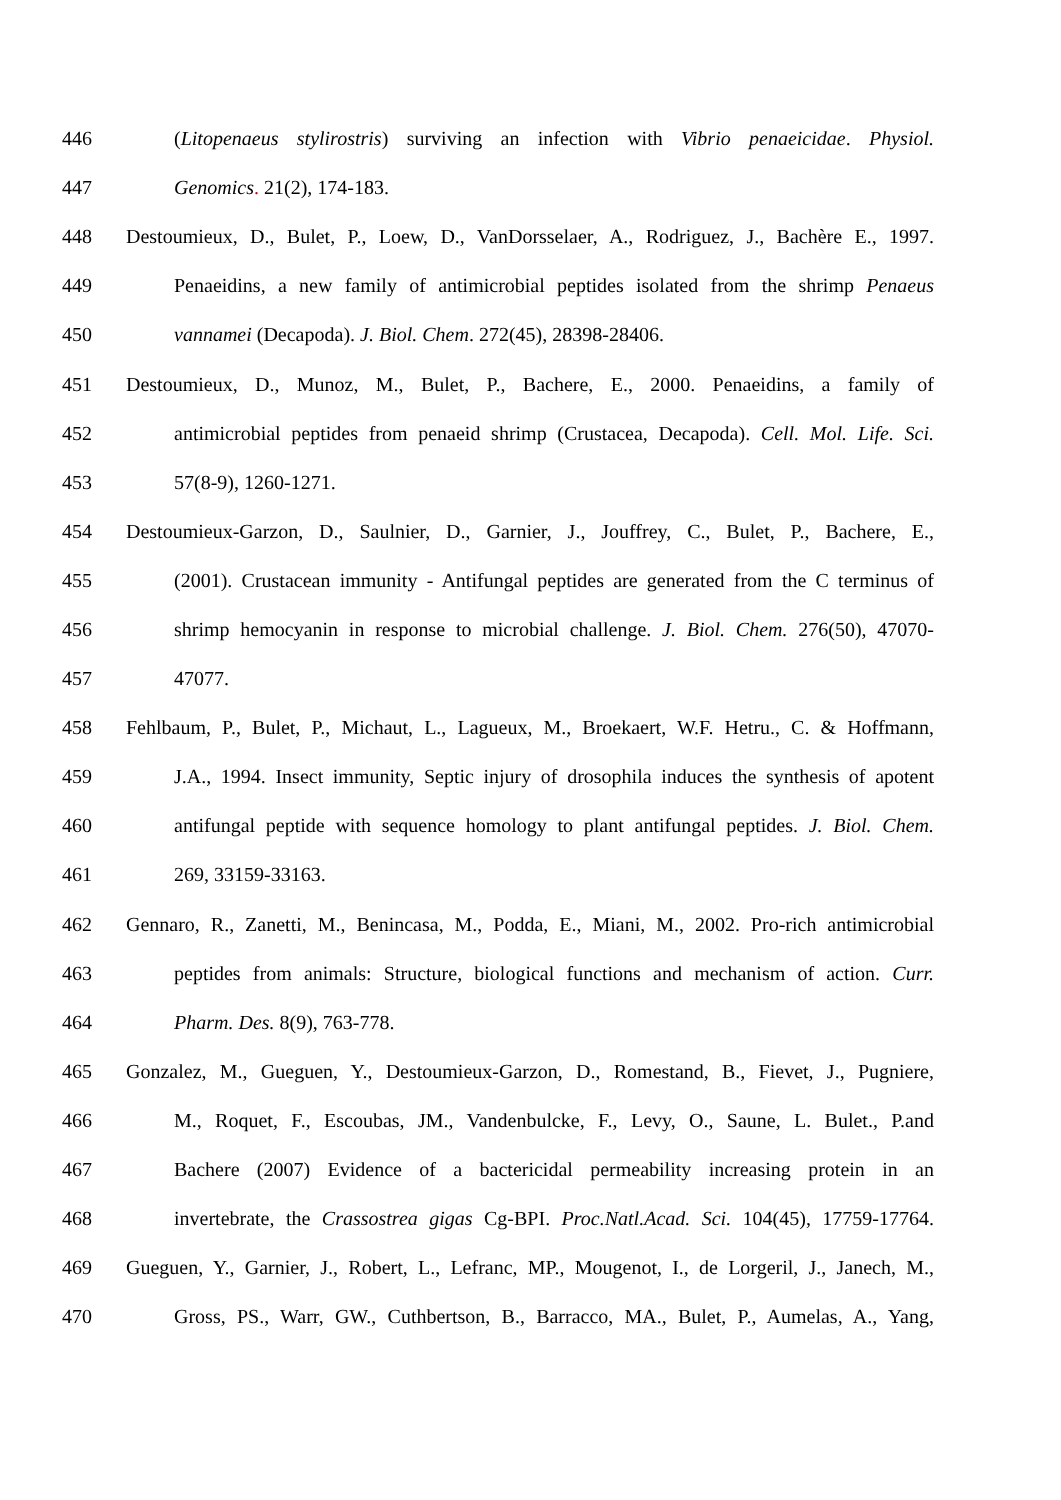446 (Litopenaeus stylirostris) surviving an infection with Vibrio penaeicidae. Physiol.
447 Genomics. 21(2), 174-183.
448 Destoumieux, D., Bulet, P., Loew, D., VanDorsselaer, A., Rodriguez, J., Bachère E., 1997.
449 Penaeidins, a new family of antimicrobial peptides isolated from the shrimp Penaeus
450 vannamei (Decapoda). J. Biol. Chem. 272(45), 28398-28406.
451 Destoumieux, D., Munoz, M., Bulet, P., Bachere, E., 2000. Penaeidins, a family of
452 antimicrobial peptides from penaeid shrimp (Crustacea, Decapoda). Cell. Mol. Life. Sci.
453 57(8-9), 1260-1271.
454 Destoumieux-Garzon, D., Saulnier, D., Garnier, J., Jouffrey, C., Bulet, P., Bachere, E.,
455 (2001). Crustacean immunity - Antifungal peptides are generated from the C terminus of
456 shrimp hemocyanin in response to microbial challenge. J. Biol. Chem. 276(50), 47070-
457 47077.
458 Fehlbaum, P., Bulet, P., Michaut, L., Lagueux, M., Broekaert, W.F. Hetru., C. & Hoffmann,
459 J.A., 1994. Insect immunity, Septic injury of drosophila induces the synthesis of apotent
460 antifungal peptide with sequence homology to plant antifungal peptides. J. Biol. Chem.
461 269, 33159-33163.
462 Gennaro, R., Zanetti, M., Benincasa, M., Podda, E., Miani, M., 2002. Pro-rich antimicrobial
463 peptides from animals: Structure, biological functions and mechanism of action. Curr.
464 Pharm. Des. 8(9), 763-778.
465 Gonzalez, M., Gueguen, Y., Destoumieux-Garzon, D., Romestand, B., Fievet, J., Pugniere,
466 M., Roquet, F., Escoubas, JM., Vandenbulcke, F., Levy, O., Saune, L. Bulet., P.and
467 Bachere (2007) Evidence of a bactericidal permeability increasing protein in an
468 invertebrate, the Crassostrea gigas Cg-BPI. Proc.Natl.Acad. Sci. 104(45), 17759-17764.
469 Gueguen, Y., Garnier, J., Robert, L., Lefranc, MP., Mougenot, I., de Lorgeril, J., Janech, M.,
470 Gross, PS., Warr, GW., Cuthbertson, B., Barracco, MA., Bulet, P., Aumelas, A., Yang,